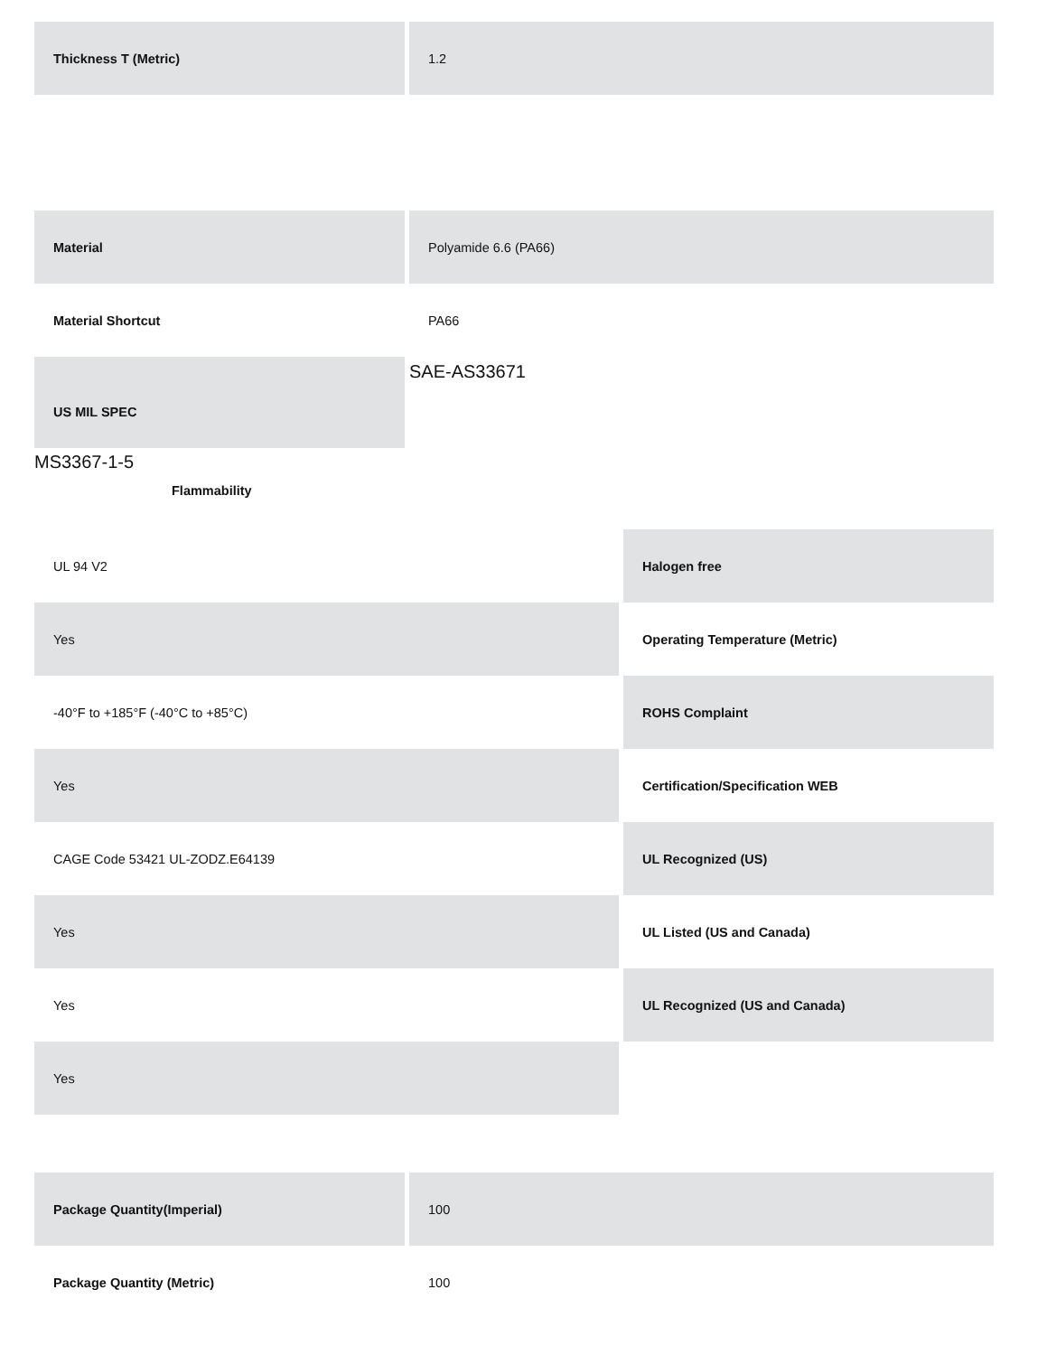| Thickness T (Metric) | 1.2 |
| Material | Polyamide 6.6 (PA66) |
| Material Shortcut | PA66 |
| US MIL SPEC | SAE-AS33671 |
MS3367-1-5
Flammability
| UL 94 V2 | Halogen free |
| Yes | Operating Temperature (Metric) |
| -40°F to +185°F (-40°C to +85°C) | ROHS Complaint |
| Yes | Certification/Specification WEB |
| CAGE Code 53421 UL-ZODZ.E64139 | UL Recognized (US) |
| Yes | UL Listed (US and Canada) |
| Yes | UL Recognized (US and Canada) |
| Yes | |
| Package Quantity(Imperial) | 100 |
| Package Quantity (Metric) | 100 |